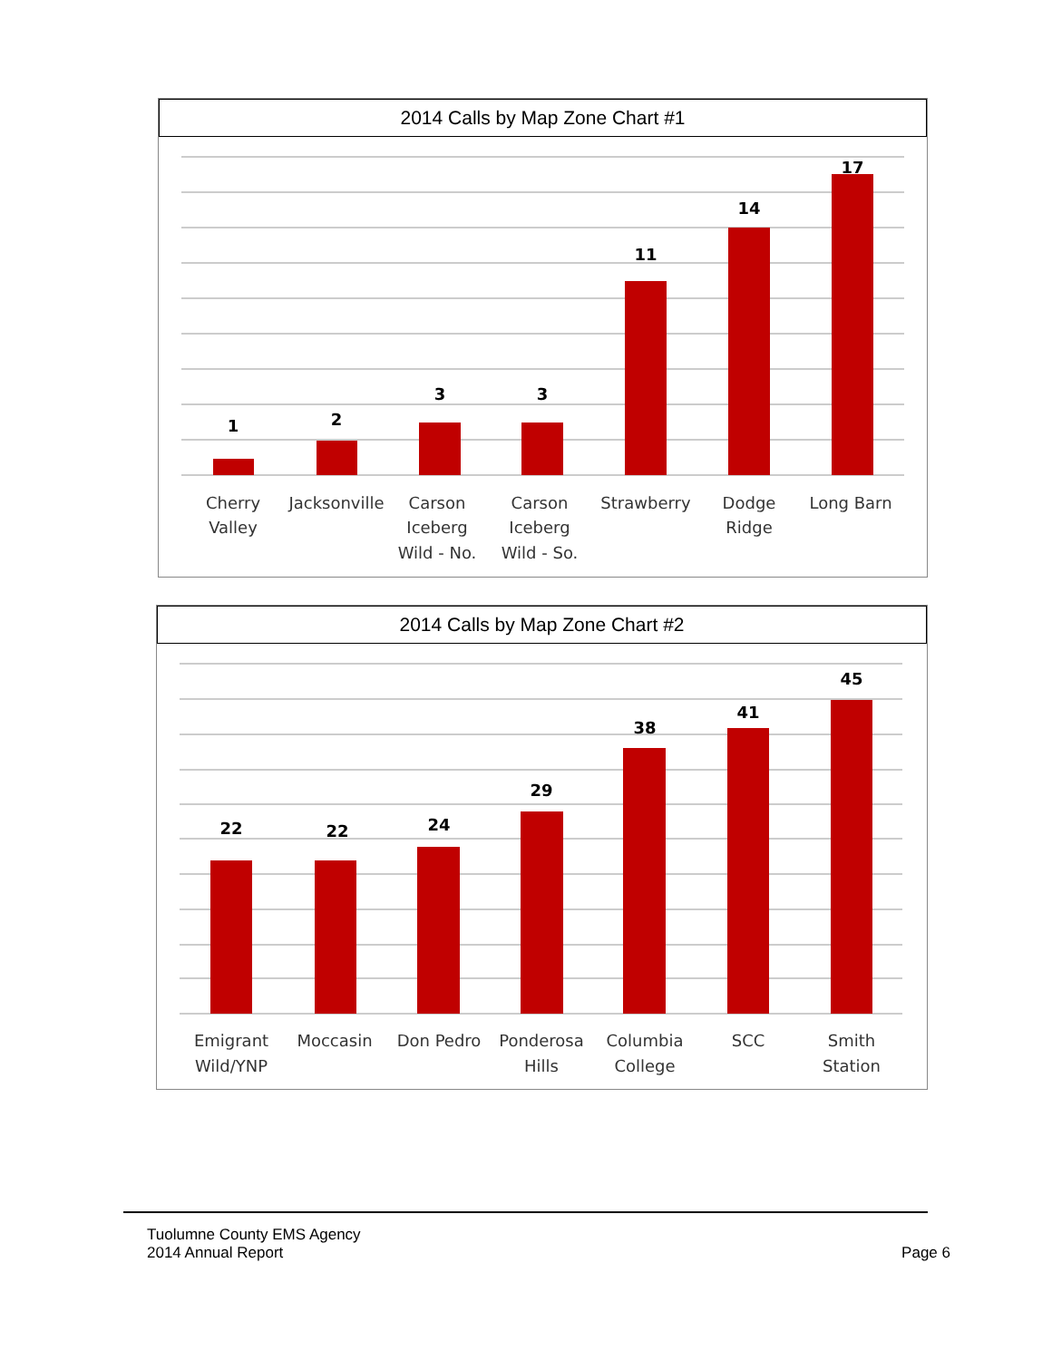2014 Calls by Map Zone Chart #1
1
2
3
3
11
14
17
Cherry
Valley
Jacksonville
Carson
Iceberg
Wild - No.
Carson
Iceberg
Wild - So.
Strawberry
Dodge
Ridge
Long Barn
2014 Calls by Map Zone Chart #2
22
22
24
29
38
41
45
Emigrant
Wild/YNP
Moccasin
Don Pedro
Ponderosa
Hills
Columbia
College
SCC
Smith
Station
Tuolumne County EMS Agency
2014 Annual Report
Page 6